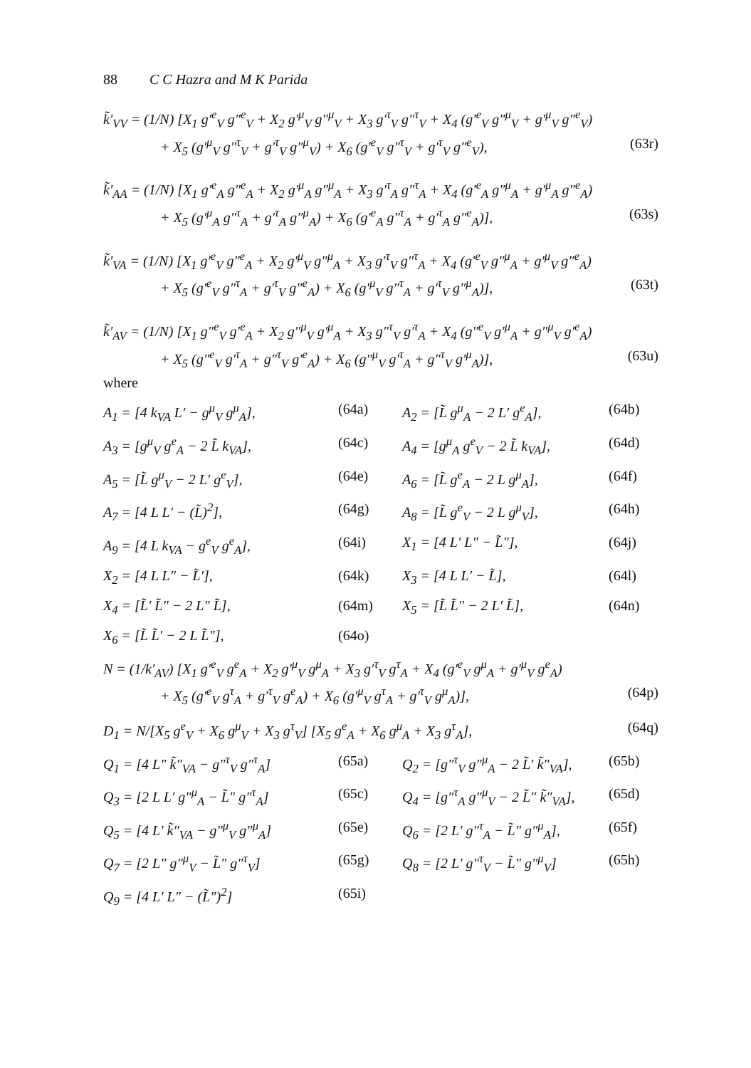88 C C Hazra and M K Parida
k̃′<sub>VV</sub> = (1/N) [X<sub>1</sub> g′<sup>e</sup><sub>V</sub> g″<sup>e</sup><sub>V</sub> + X<sub>2</sub> g′<sup>μ</sup><sub>V</sub> g″<sup>μ</sup><sub>V</sub> + X<sub>3</sub> g′<sup>τ</sup><sub>V</sub> g″<sup>τ</sup><sub>V</sub> + X<sub>4</sub> (g′<sup>e</sup><sub>V</sub> g″<sup>μ</sup><sub>V</sub> + g′<sup>μ</sup><sub>V</sub> g″<sup>e</sup><sub>V</sub>)
+ X<sub>5</sub> (g′<sup>μ</sup><sub>V</sub> g″<sup>τ</sup><sub>V</sub> + g′<sup>τ</sup><sub>V</sub> g″<sup>μ</sup><sub>V</sub>) + X<sub>6</sub> (g′<sup>e</sup><sub>V</sub> g″<sup>τ</sup><sub>V</sub> + g′<sup>τ</sup><sub>V</sub> g″<sup>e</sup><sub>V</sub>), (63r)
k̃′<sub>AA</sub> = (1/N) [X<sub>1</sub> g′<sup>e</sup><sub>A</sub> g″<sup>e</sup><sub>A</sub> + X<sub>2</sub> g′<sup>μ</sup><sub>A</sub> g″<sup>μ</sup><sub>A</sub> + X<sub>3</sub> g′<sup>τ</sup><sub>A</sub> g″<sup>τ</sup><sub>A</sub> + X<sub>4</sub> (g′<sup>e</sup><sub>A</sub> g″<sup>μ</sup><sub>A</sub> + g′<sup>μ</sup><sub>A</sub> g″<sup>e</sup><sub>A</sub>)
+ X<sub>5</sub> (g′<sup>μ</sup><sub>A</sub> g″<sup>τ</sup><sub>A</sub> + g′<sup>τ</sup><sub>A</sub> g″<sup>μ</sup><sub>A</sub>) + X<sub>6</sub> (g′<sup>e</sup><sub>A</sub> g″<sup>τ</sup><sub>A</sub> + g′<sup>τ</sup><sub>A</sub> g″<sup>e</sup><sub>A</sub>)], (63s)
k̃′<sub>VA</sub> = (1/N) [X<sub>1</sub> g′<sup>e</sup><sub>V</sub> g″<sup>e</sup><sub>A</sub> + X<sub>2</sub> g′<sup>μ</sup><sub>V</sub> g″<sup>μ</sup><sub>A</sub> + X<sub>3</sub> g′<sup>τ</sup><sub>V</sub> g″<sup>τ</sup><sub>A</sub> + X<sub>4</sub> (g′<sup>e</sup><sub>V</sub> g″<sup>μ</sup><sub>A</sub> + g′<sup>μ</sup><sub>V</sub> g″<sup>e</sup><sub>A</sub>)
+ X<sub>5</sub> (g′<sup>e</sup><sub>V</sub> g″<sup>τ</sup><sub>A</sub> + g′<sup>τ</sup><sub>V</sub> g″<sup>e</sup><sub>A</sub>) + X<sub>6</sub> (g′<sup>μ</sup><sub>V</sub> g″<sup>τ</sup><sub>A</sub> + g′<sup>τ</sup><sub>V</sub> g″<sup>μ</sup><sub>A</sub>)], (63t)
k̃′<sub>AV</sub> = (1/N) [X<sub>1</sub> g″<sup>e</sup><sub>V</sub> g′<sup>e</sup><sub>A</sub> + X<sub>2</sub> g″<sup>μ</sup><sub>V</sub> g′<sup>μ</sup><sub>A</sub> + X<sub>3</sub> g″<sup>τ</sup><sub>V</sub> g′<sup>τ</sup><sub>A</sub> + X<sub>4</sub> (g″<sup>e</sup><sub>V</sub> g′<sup>μ</sup><sub>A</sub> + g″<sup>μ</sup><sub>V</sub> g′<sup>e</sup><sub>A</sub>)
+ X<sub>5</sub> (g″<sup>e</sup><sub>V</sub> g′<sup>τ</sup><sub>A</sub> + g″<sup>τ</sup><sub>V</sub> g′<sup>e</sup><sub>A</sub>) + X<sub>6</sub> (g″<sup>μ</sup><sub>V</sub> g′<sup>τ</sup><sub>A</sub> + g″<sup>τ</sup><sub>V</sub> g′<sup>μ</sup><sub>A</sub>)], (63u)
where
A<sub>1</sub> = [4 k<sub>VA</sub> L′ − g<sup>μ</sup><sub>V</sub> g<sup>μ</sup><sub>A</sub>], (64a) A<sub>2</sub> = [L̃ g<sup>μ</sup><sub>A</sub> − 2 L′ g<sup>e</sup><sub>A</sub>], (64b)
A<sub>3</sub> = [g<sup>μ</sup><sub>V</sub> g<sup>e</sup><sub>A</sub> − 2 L̃ k<sub>VA</sub>], (64c) A<sub>4</sub> = [g<sup>μ</sup><sub>A</sub> g<sup>e</sup><sub>V</sub> − 2 L̃ k<sub>VA</sub>], (64d)
A<sub>5</sub> = [L̃ g<sup>μ</sup><sub>V</sub> − 2 L′ g<sup>e</sup><sub>V</sub>], (64e) A<sub>6</sub> = [L̃ g<sup>e</sup><sub>A</sub> − 2 L g<sup>μ</sup><sub>A</sub>], (64f)
A<sub>7</sub> = [4 L L′ − (L̃)<sup>2</sup>], (64g) A<sub>8</sub> = [L̃ g<sup>e</sup><sub>V</sub> − 2 L g<sup>μ</sup><sub>V</sub>], (64h)
A<sub>9</sub> = [4 L k<sub>VA</sub> − g<sup>e</sup><sub>V</sub> g<sup>e</sup><sub>A</sub>], (64i) X<sub>1</sub> = [4 L′ L″ − L̃″], (64j)
X<sub>2</sub> = [4 L L″ − L̃′], (64k) X<sub>3</sub> = [4 L L′ − L̃], (64l)
X<sub>4</sub> = [L̃′ L̃″ − 2 L″ L̃], (64m) X<sub>5</sub> = [L̃ L̃″ − 2 L′ L̃], (64n)
X<sub>6</sub> = [L̃ L̃′ − 2 L L̃″], (64o)
N = (1/k′<sub>AV</sub>) [X<sub>1</sub> g′<sup>e</sup><sub>V</sub> g<sup>e</sup><sub>A</sub> + X<sub>2</sub> g′<sup>μ</sup><sub>V</sub> g<sup>μ</sup><sub>A</sub> + X<sub>3</sub> g′<sup>τ</sup><sub>V</sub> g<sup>τ</sup><sub>A</sub> + X<sub>4</sub> (g′<sup>e</sup><sub>V</sub> g<sup>μ</sup><sub>A</sub> + g′<sup>μ</sup><sub>V</sub> g<sup>e</sup><sub>A</sub>)
+ X<sub>5</sub> (g′<sup>e</sup><sub>V</sub> g<sup>τ</sup><sub>A</sub> + g′<sup>τ</sup><sub>V</sub> g<sup>e</sup><sub>A</sub>) + X<sub>6</sub> (g′<sup>μ</sup><sub>V</sub> g<sup>τ</sup><sub>A</sub> + g′<sup>τ</sup><sub>V</sub> g<sup>μ</sup><sub>A</sub>)], (64p)
D<sub>1</sub> = N/[X<sub>5</sub> g<sup>e</sup><sub>V</sub> + X<sub>6</sub> g<sup>μ</sup><sub>V</sub> + X<sub>3</sub> g<sup>τ</sup><sub>V</sub>] [X<sub>5</sub> g<sup>e</sup><sub>A</sub> + X<sub>6</sub> g<sup>μ</sup><sub>A</sub> + X<sub>3</sub> g<sup>τ</sup><sub>A</sub>], (64q)
Q<sub>1</sub> = [4 L″ k̃″<sub>VA</sub> − g″<sup>τ</sup><sub>V</sub> g″<sup>τ</sup><sub>A</sub>] (65a) Q<sub>2</sub> = [g″<sup>τ</sup><sub>V</sub> g″<sup>μ</sup><sub>A</sub> − 2 L̃′ k̃″<sub>VA</sub>], (65b)
Q<sub>3</sub> = [2 L L′ g″<sup>μ</sup><sub>A</sub> − L̃″ g″<sup>τ</sup><sub>A</sub>] (65c) Q<sub>4</sub> = [g″<sup>τ</sup><sub>A</sub> g″<sup>μ</sup><sub>V</sub> − 2 L̃″ k̃″<sub>VA</sub>], (65d)
Q<sub>5</sub> = [4 L′ k̃″<sub>VA</sub> − g″<sup>μ</sup><sub>V</sub> g″<sup>μ</sup><sub>A</sub>] (65e) Q<sub>6</sub> = [2 L′ g″<sup>τ</sup><sub>A</sub> − L̃″ g″<sup>μ</sup><sub>A</sub>], (65f)
Q<sub>7</sub> = [2 L″ g″<sup>μ</sup><sub>V</sub> − L̃″ g″<sup>τ</sup><sub>V</sub>] (65g) Q<sub>8</sub> = [2 L′ g″<sup>τ</sup><sub>V</sub> − L̃″ g″<sup>μ</sup><sub>V</sub>] (65h)
Q<sub>9</sub> = [4 L′ L″ − (L̃″)<sup>2</sup>] (65i)